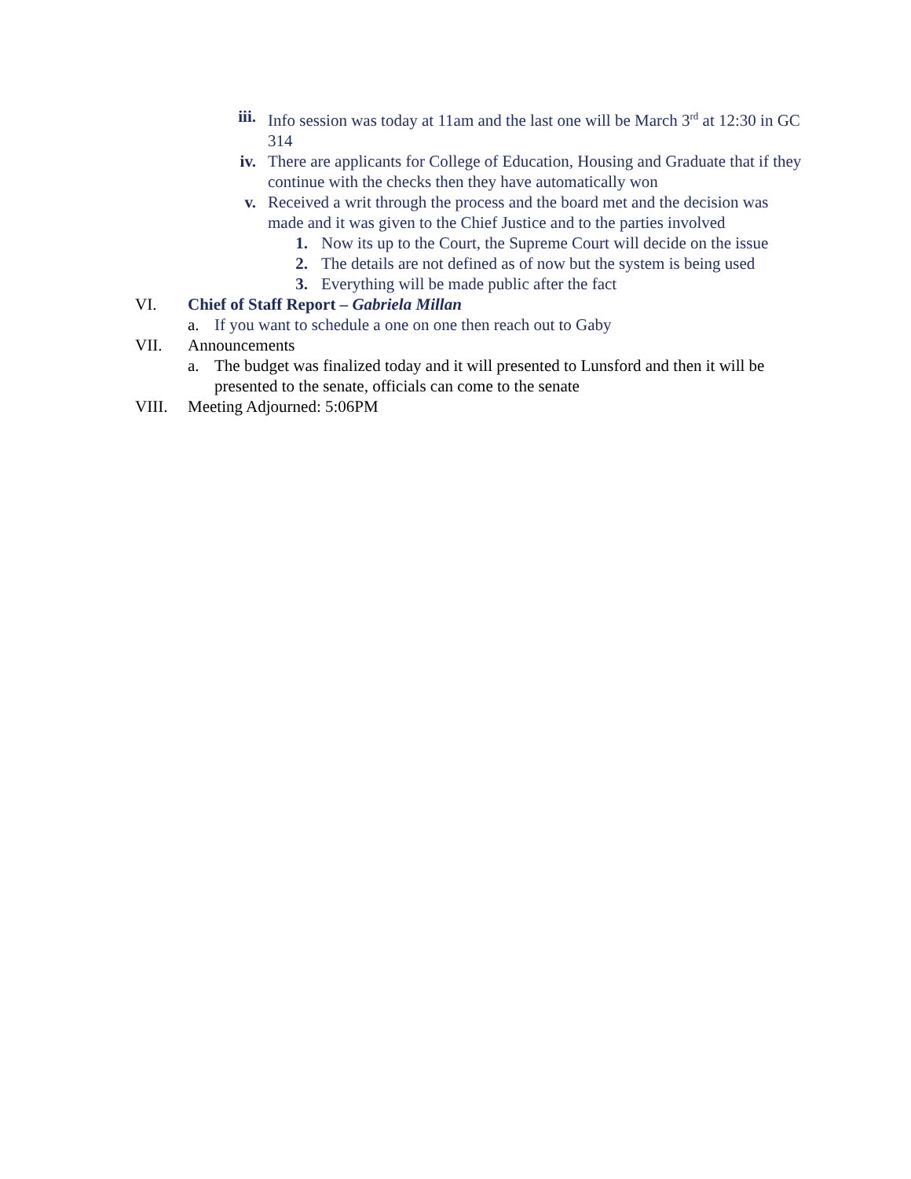iii. Info session was today at 11am and the last one will be March 3<sup>rd</sup> at 12:30 in GC 314
iv. There are applicants for College of Education, Housing and Graduate that if they continue with the checks then they have automatically won
v. Received a writ through the process and the board met and the decision was made and it was given to the Chief Justice and to the parties involved
1. Now its up to the Court, the Supreme Court will decide on the issue
2. The details are not defined as of now but the system is being used
3. Everything will be made public after the fact
VI. Chief of Staff Report – Gabriela Millan
a. If you want to schedule a one on one then reach out to Gaby
VII. Announcements
a. The budget was finalized today and it will presented to Lunsford and then it will be presented to the senate, officials can come to the senate
VIII. Meeting Adjourned: 5:06PM